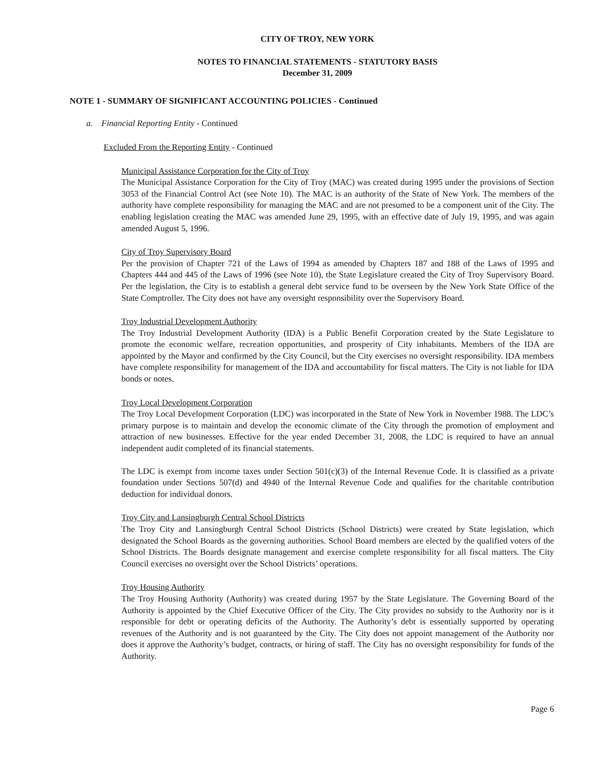CITY OF TROY, NEW YORK
NOTES TO FINANCIAL STATEMENTS - STATUTORY BASIS
December 31, 2009
NOTE 1 - SUMMARY OF SIGNIFICANT ACCOUNTING POLICIES - Continued
a. Financial Reporting Entity - Continued
Excluded From the Reporting Entity - Continued
Municipal Assistance Corporation for the City of Troy
The Municipal Assistance Corporation for the City of Troy (MAC) was created during 1995 under the provisions of Section 3053 of the Financial Control Act (see Note 10). The MAC is an authority of the State of New York. The members of the authority have complete responsibility for managing the MAC and are not presumed to be a component unit of the City. The enabling legislation creating the MAC was amended June 29, 1995, with an effective date of July 19, 1995, and was again amended August 5, 1996.
City of Troy Supervisory Board
Per the provision of Chapter 721 of the Laws of 1994 as amended by Chapters 187 and 188 of the Laws of 1995 and Chapters 444 and 445 of the Laws of 1996 (see Note 10), the State Legislature created the City of Troy Supervisory Board. Per the legislation, the City is to establish a general debt service fund to be overseen by the New York State Office of the State Comptroller. The City does not have any oversight responsibility over the Supervisory Board.
Troy Industrial Development Authority
The Troy Industrial Development Authority (IDA) is a Public Benefit Corporation created by the State Legislature to promote the economic welfare, recreation opportunities, and prosperity of City inhabitants. Members of the IDA are appointed by the Mayor and confirmed by the City Council, but the City exercises no oversight responsibility. IDA members have complete responsibility for management of the IDA and accountability for fiscal matters. The City is not liable for IDA bonds or notes.
Troy Local Development Corporation
The Troy Local Development Corporation (LDC) was incorporated in the State of New York in November 1988. The LDC’s primary purpose is to maintain and develop the economic climate of the City through the promotion of employment and attraction of new businesses. Effective for the year ended December 31, 2008, the LDC is required to have an annual independent audit completed of its financial statements.
The LDC is exempt from income taxes under Section 501(c)(3) of the Internal Revenue Code. It is classified as a private foundation under Sections 507(d) and 4940 of the Internal Revenue Code and qualifies for the charitable contribution deduction for individual donors.
Troy City and Lansingburgh Central School Districts
The Troy City and Lansingburgh Central School Districts (School Districts) were created by State legislation, which designated the School Boards as the governing authorities. School Board members are elected by the qualified voters of the School Districts. The Boards designate management and exercise complete responsibility for all fiscal matters. The City Council exercises no oversight over the School Districts’ operations.
Troy Housing Authority
The Troy Housing Authority (Authority) was created during 1957 by the State Legislature. The Governing Board of the Authority is appointed by the Chief Executive Officer of the City. The City provides no subsidy to the Authority nor is it responsible for debt or operating deficits of the Authority. The Authority’s debt is essentially supported by operating revenues of the Authority and is not guaranteed by the City. The City does not appoint management of the Authority nor does it approve the Authority’s budget, contracts, or hiring of staff. The City has no oversight responsibility for funds of the Authority.
Page 6